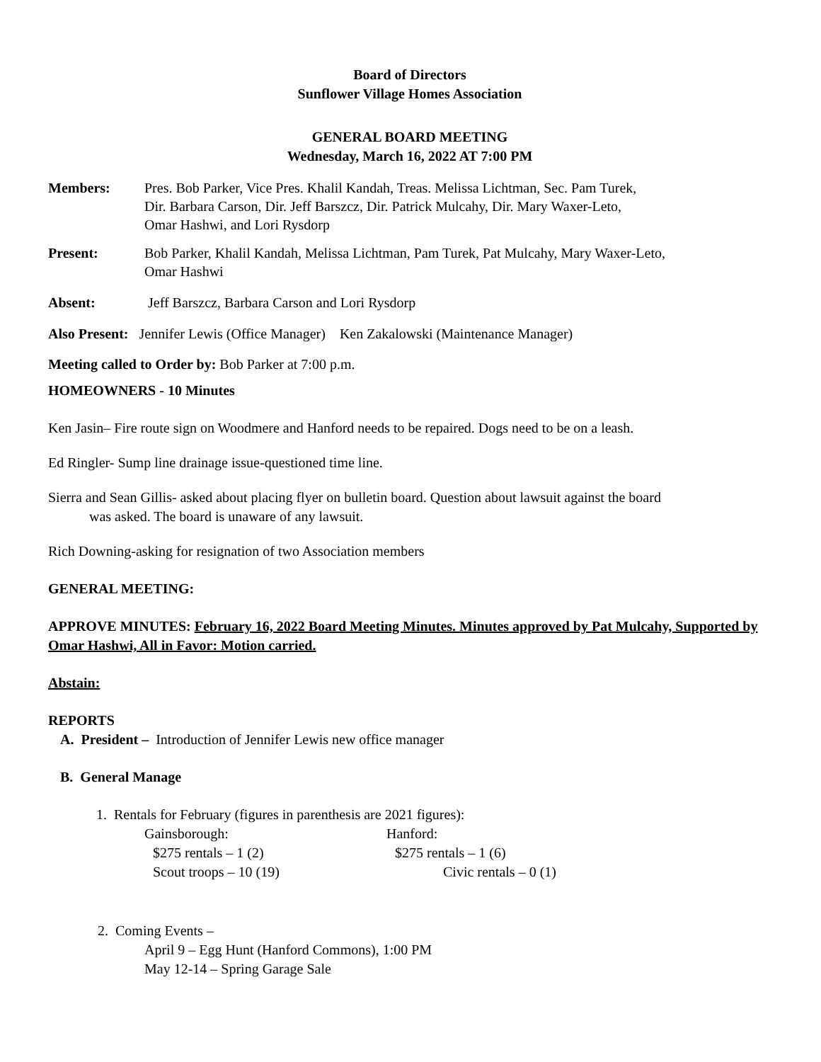Board of Directors
Sunflower Village Homes Association
GENERAL BOARD MEETING
Wednesday, March 16, 2022 AT 7:00 PM
Members: Pres. Bob Parker, Vice Pres. Khalil Kandah, Treas. Melissa Lichtman, Sec. Pam Turek,
Dir. Barbara Carson, Dir. Jeff Barszcz, Dir. Patrick Mulcahy, Dir. Mary Waxer-Leto,
Omar Hashwi, and Lori Rysdorp
Present: Bob Parker, Khalil Kandah, Melissa Lichtman, Pam Turek, Pat Mulcahy, Mary Waxer-Leto,
Omar Hashwi
Absent: Jeff Barszcz, Barbara Carson and Lori Rysdorp
Also Present: Jennifer Lewis (Office Manager) Ken Zakalowski (Maintenance Manager)
Meeting called to Order by: Bob Parker at 7:00 p.m.
HOMEOWNERS - 10 Minutes
Ken Jasin– Fire route sign on Woodmere and Hanford needs to be repaired. Dogs need to be on a leash.
Ed Ringler- Sump line drainage issue-questioned time line.
Sierra and Sean Gillis- asked about placing flyer on bulletin board. Question about lawsuit against the board
was asked. The board is unaware of any lawsuit.
Rich Downing-asking for resignation of two Association members
GENERAL MEETING:
APPROVE MINUTES: February 16, 2022 Board Meeting Minutes. Minutes approved by Pat Mulcahy, Supported by Omar Hashwi, All in Favor: Motion carried.
Abstain:
REPORTS
A. President – Introduction of Jennifer Lewis new office manager
B. General Manage
1. Rentals for February (figures in parenthesis are 2021 figures):
| Gainsborough: | Hanford: |
| $275 rentals – 1 (2) | $275 rentals – 1 (6) |
| Scout troops – 10 (19) | Civic rentals – 0 (1) |
2. Coming Events –
April 9 – Egg Hunt (Hanford Commons), 1:00 PM
May 12-14 – Spring Garage Sale